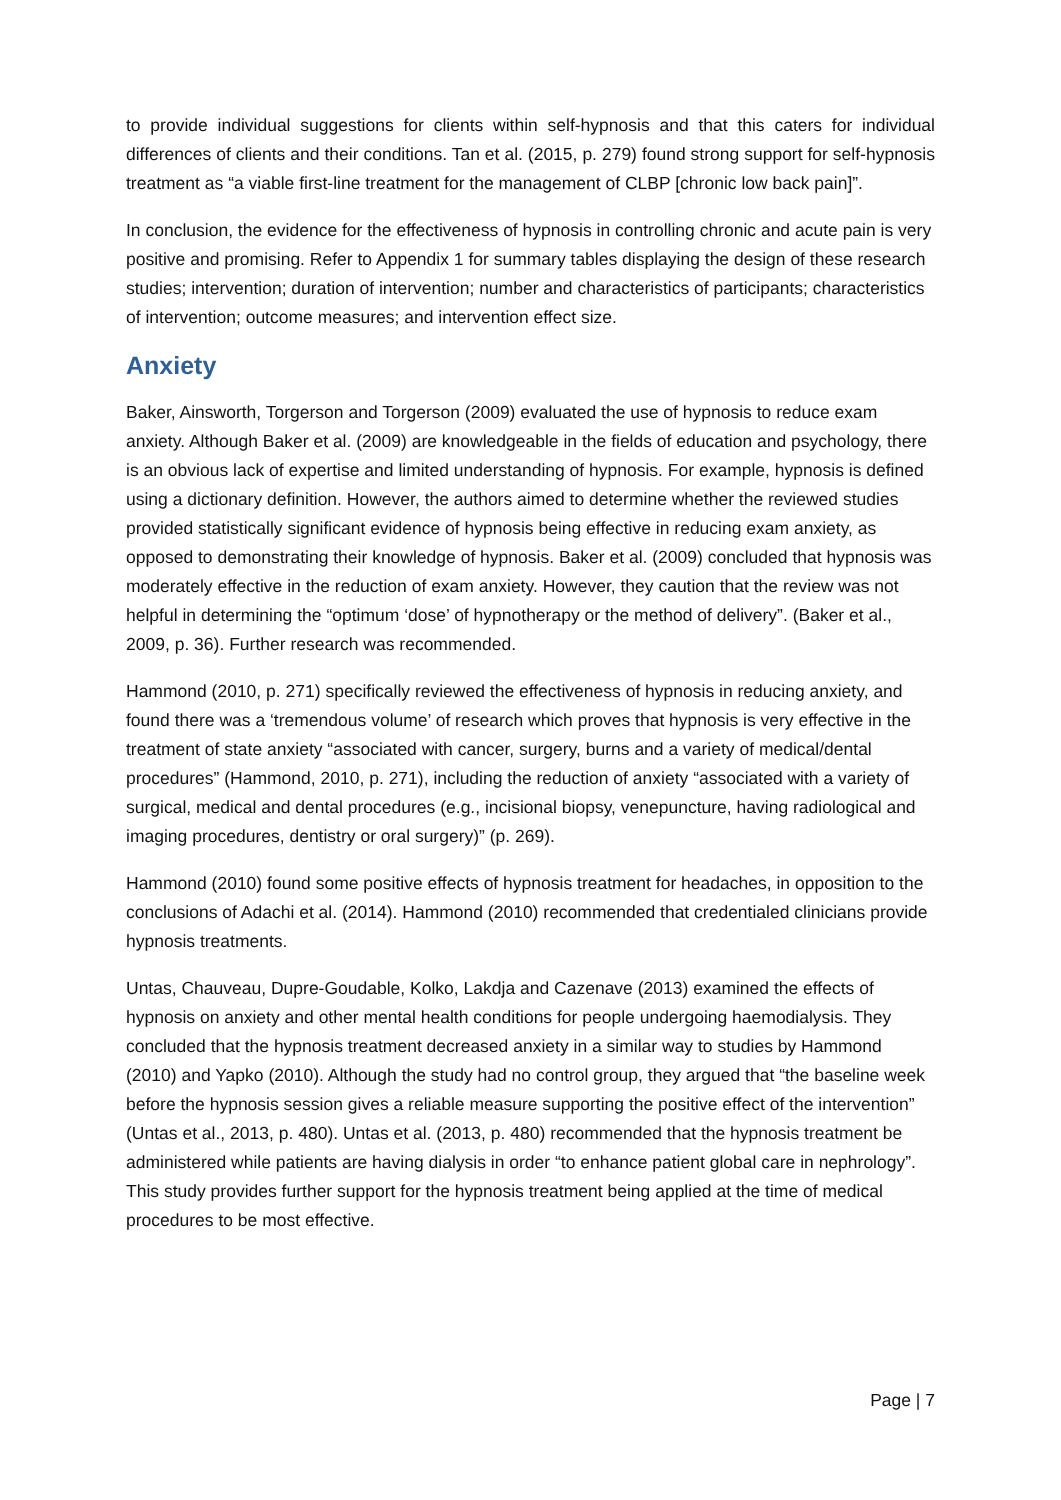to provide individual suggestions for clients within self-hypnosis and that this caters for individual differences of clients and their conditions. Tan et al. (2015, p. 279) found strong support for self-hypnosis treatment as “a viable first-line treatment for the management of CLBP [chronic low back pain]”.
In conclusion, the evidence for the effectiveness of hypnosis in controlling chronic and acute pain is very positive and promising. Refer to Appendix 1 for summary tables displaying the design of these research studies; intervention; duration of intervention; number and characteristics of participants; characteristics of intervention; outcome measures; and intervention effect size.
Anxiety
Baker, Ainsworth, Torgerson and Torgerson (2009) evaluated the use of hypnosis to reduce exam anxiety. Although Baker et al. (2009) are knowledgeable in the fields of education and psychology, there is an obvious lack of expertise and limited understanding of hypnosis. For example, hypnosis is defined using a dictionary definition. However, the authors aimed to determine whether the reviewed studies provided statistically significant evidence of hypnosis being effective in reducing exam anxiety, as opposed to demonstrating their knowledge of hypnosis. Baker et al. (2009) concluded that hypnosis was moderately effective in the reduction of exam anxiety. However, they caution that the review was not helpful in determining the “optimum ‘dose’ of hypnotherapy or the method of delivery”. (Baker et al., 2009, p. 36). Further research was recommended.
Hammond (2010, p. 271) specifically reviewed the effectiveness of hypnosis in reducing anxiety, and found there was a ‘tremendous volume’ of research which proves that hypnosis is very effective in the treatment of state anxiety “associated with cancer, surgery, burns and a variety of medical/dental procedures” (Hammond, 2010, p. 271), including the reduction of anxiety “associated with a variety of surgical, medical and dental procedures (e.g., incisional biopsy, venepuncture, having radiological and imaging procedures, dentistry or oral surgery)” (p. 269).
Hammond (2010) found some positive effects of hypnosis treatment for headaches, in opposition to the conclusions of Adachi et al. (2014). Hammond (2010) recommended that credentialed clinicians provide hypnosis treatments.
Untas, Chauveau, Dupre-Goudable, Kolko, Lakdja and Cazenave (2013) examined the effects of hypnosis on anxiety and other mental health conditions for people undergoing haemodialysis. They concluded that the hypnosis treatment decreased anxiety in a similar way to studies by Hammond (2010) and Yapko (2010). Although the study had no control group, they argued that “the baseline week before the hypnosis session gives a reliable measure supporting the positive effect of the intervention” (Untas et al., 2013, p. 480). Untas et al. (2013, p. 480) recommended that the hypnosis treatment be administered while patients are having dialysis in order “to enhance patient global care in nephrology”. This study provides further support for the hypnosis treatment being applied at the time of medical procedures to be most effective.
Page | 7